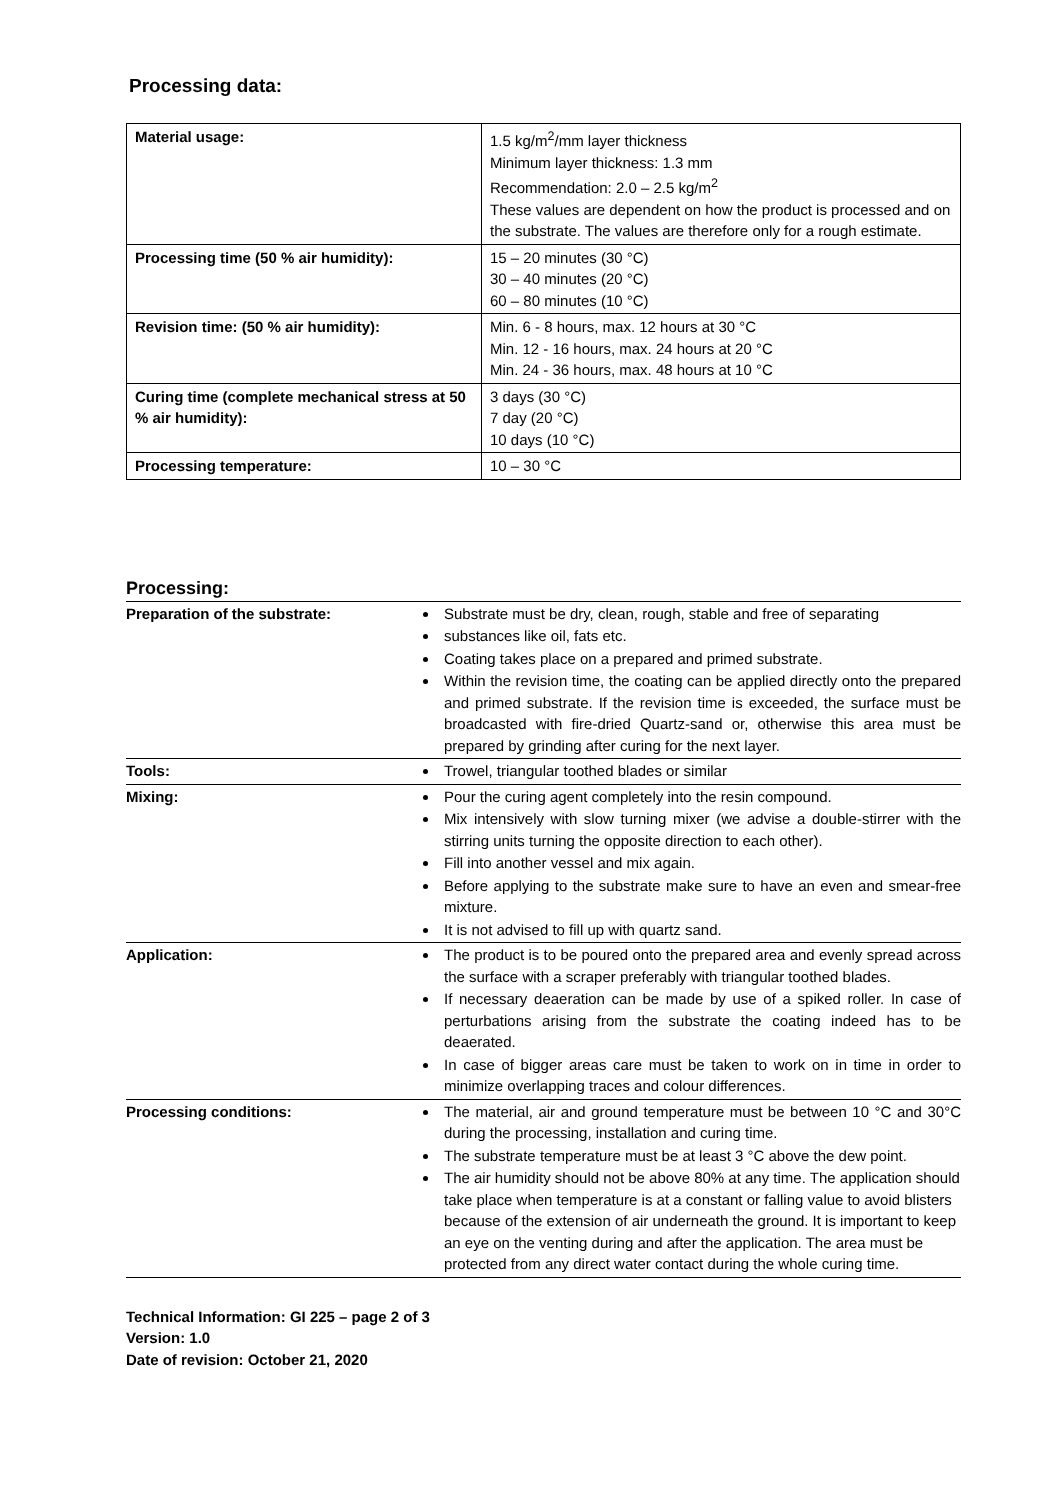Processing data:
| Material usage: | 1.5 kg/m<sup>2</sup>/mm layer thickness Minimum layer thickness: 1.3 mm Recommendation: 2.0 – 2.5 kg/m<sup>2</sup> These values are dependent on how the product is processed and on the substrate. The values are therefore only for a rough estimate. |
| Processing time (50 % air humidity): | 15 – 20 minutes (30 °C) 30 – 40 minutes (20 °C) 60 – 80 minutes (10 °C) |
| Revision time: (50 % air humidity): | Min. 6 - 8 hours, max. 12 hours at 30 °C Min. 12 - 16 hours, max. 24 hours at 20 °C Min. 24 - 36 hours, max. 48 hours at 10 °C |
| Curing time (complete mechanical stress at 50 % air humidity): | 3 days (30 °C) 7 day (20 °C) 10 days (10 °C) |
| Processing temperature: | 10 – 30 °C |
Processing:
| Preparation of the substrate: | Substrate must be dry, clean, rough, stable and free of separating substances like oil, fats etc. Coating takes place on a prepared and primed substrate. Within the revision time, the coating can be applied directly onto the prepared and primed substrate. If the revision time is exceeded, the surface must be broadcasted with fire-dried Quartz-sand or, otherwise this area must be prepared by grinding after curing for the next layer. |
| Tools: | Trowel, triangular toothed blades or similar |
| Mixing: | Pour the curing agent completely into the resin compound. Mix intensively with slow turning mixer (we advise a double-stirrer with the stirring units turning the opposite direction to each other). Fill into another vessel and mix again. Before applying to the substrate make sure to have an even and smear-free mixture. It is not advised to fill up with quartz sand. |
| Application: | The product is to be poured onto the prepared area and evenly spread across the surface with a scraper preferably with triangular toothed blades. If necessary deaeration can be made by use of a spiked roller. In case of perturbations arising from the substrate the coating indeed has to be deaerated. In case of bigger areas care must be taken to work on in time in order to minimize overlapping traces and colour differences. |
| Processing conditions: | The material, air and ground temperature must be between 10 °C and 30°C during the processing, installation and curing time. The substrate temperature must be at least 3 °C above the dew point. The air humidity should not be above 80% at any time. The application should take place when temperature is at a constant or falling value to avoid blisters because of the extension of air underneath the ground. It is important to keep an eye on the venting during and after the application. The area must be protected from any direct water contact during the whole curing time. |
Technical Information: GI 225 – page 2 of 3
Version: 1.0
Date of revision: October 21, 2020